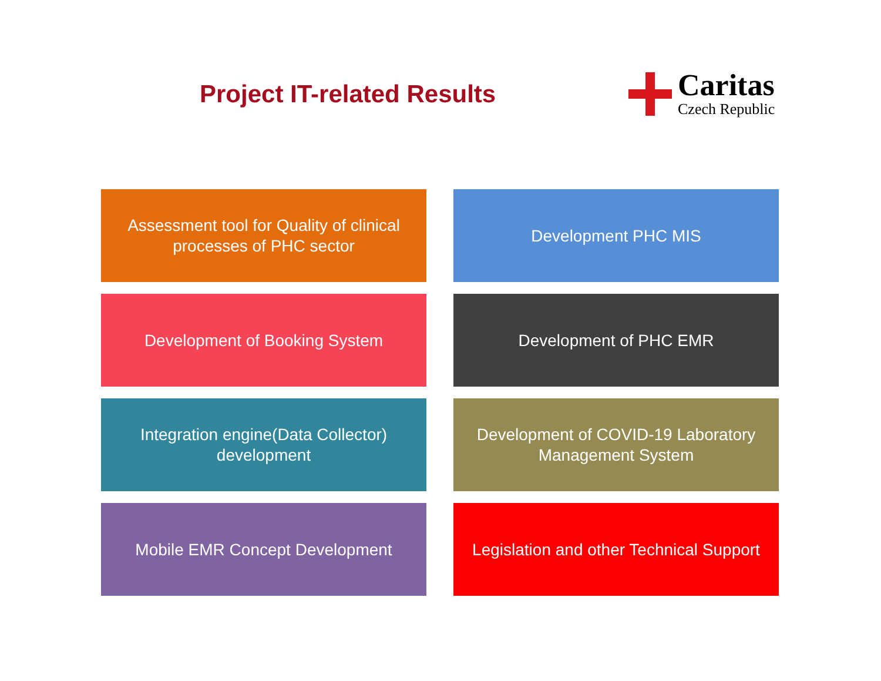Project IT-related Results
Caritas
Czech Republic
Assessment tool for Quality of clinical processes of PHC sector
Development PHC MIS
Development of Booking System
Development of PHC EMR
Integration engine(Data Collector) development
Development of COVID-19 Laboratory Management System
Mobile EMR Concept Development
Legislation and other Technical Support